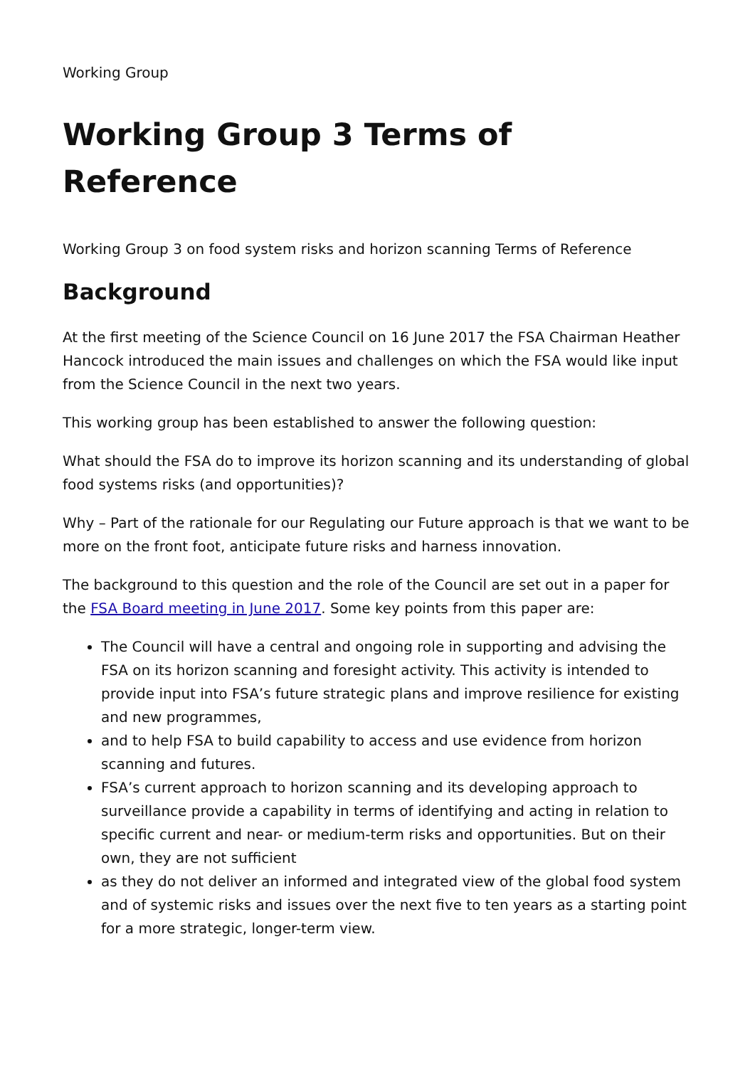Working Group
Working Group 3 Terms of
Reference
Working Group 3 on food system risks and horizon scanning Terms of Reference
Background
At the first meeting of the Science Council on 16 June 2017 the FSA Chairman Heather Hancock introduced the main issues and challenges on which the FSA would like input from the Science Council in the next two years.
This working group has been established to answer the following question:
What should the FSA do to improve its horizon scanning and its understanding of global food systems risks (and opportunities)?
Why – Part of the rationale for our Regulating our Future approach is that we want to be more on the front foot, anticipate future risks and harness innovation.
The background to this question and the role of the Council are set out in a paper for the FSA Board meeting in June 2017. Some key points from this paper are:
The Council will have a central and ongoing role in supporting and advising the FSA on its horizon scanning and foresight activity. This activity is intended to provide input into FSA’s future strategic plans and improve resilience for existing and new programmes,
and to help FSA to build capability to access and use evidence from horizon scanning and futures.
FSA’s current approach to horizon scanning and its developing approach to surveillance provide a capability in terms of identifying and acting in relation to specific current and near- or medium-term risks and opportunities. But on their own, they are not sufficient
as they do not deliver an informed and integrated view of the global food system and of systemic risks and issues over the next five to ten years as a starting point for a more strategic, longer-term view.